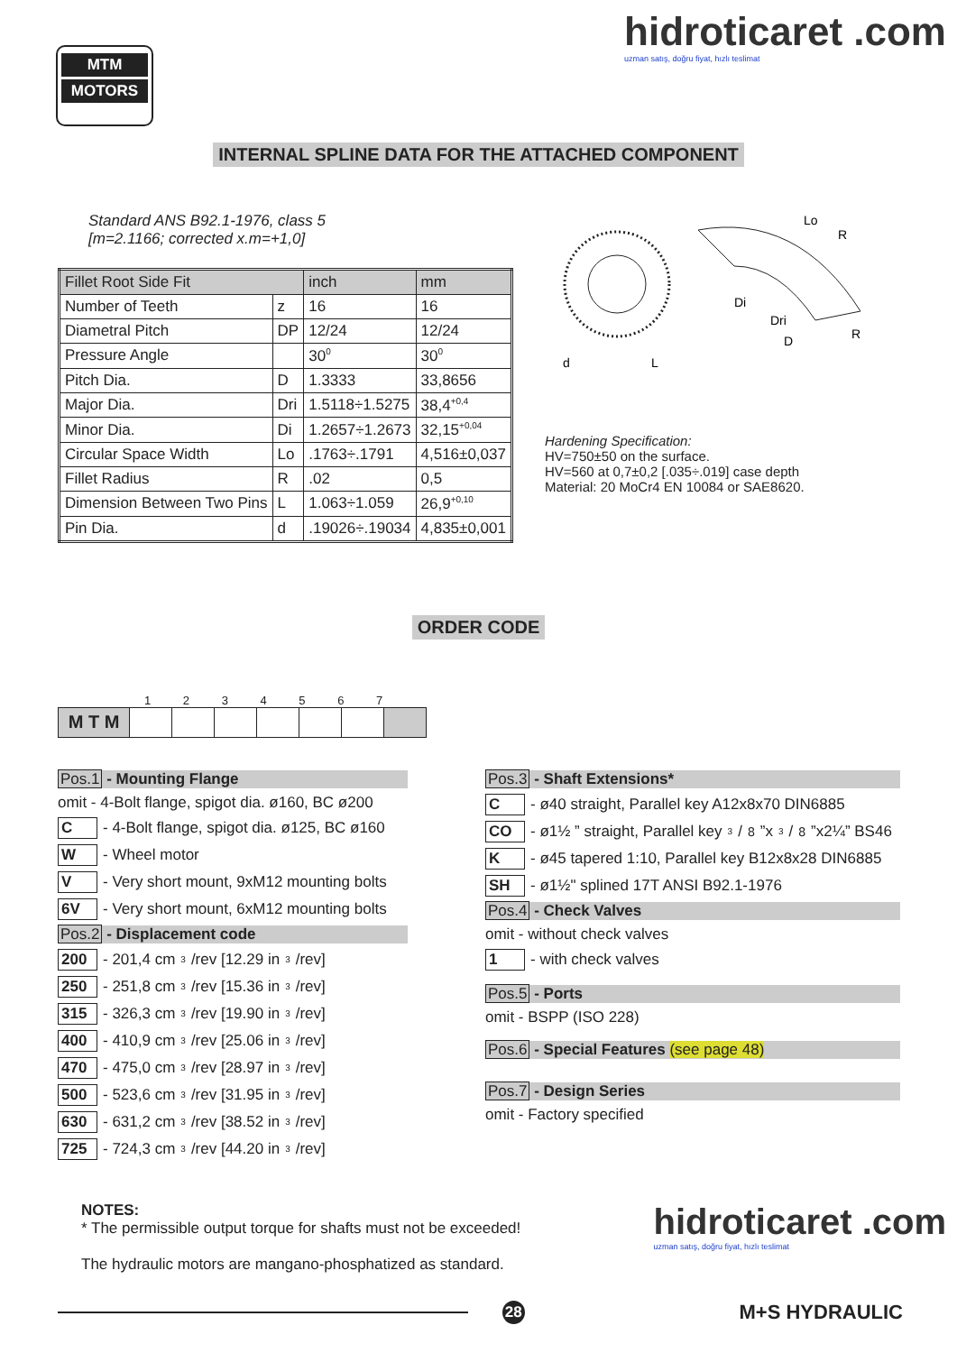MTM
MOTORS
hidroticaret .com
uzman satış, doğru fiyat, hızlı teslimat
INTERNAL SPLINE DATA FOR THE ATTACHED COMPONENT
Standard ANS B92.1-1976, class 5
[m=2.1166; corrected x.m=+1,0]
| Fillet Root Side Fit | | inch | mm |
| --- | --- | --- | --- |
| Number of Teeth | z | 16 | 16 |
| Diametral Pitch | DP | 12/24 | 12/24 |
| Pressure Angle | | 30<sup>0</sup> | 30<sup>0</sup> |
| Pitch Dia. | D | 1.3333 | 33,8656 |
| Major Dia. | Dri | 1.5118÷1.5275 | 38,4<sup>+0,4</sup> |
| Minor Dia. | Di | 1.2657÷1.2673 | 32,15<sup>+0,04</sup> |
| Circular Space Width | Lo | .1763÷.1791 | 4,516±0,037 |
| Fillet Radius | R | .02 | 0,5 |
| Dimension Between Two Pins | L | 1.063÷1.059 | 26,9<sup>+0,10</sup> |
| Pin Dia. | d | .19026÷.19034 | 4,835±0,001 |
Lo
R
Di
Dri
D
R
d
L
Hardening Specification:
HV=750±50 on the surface.
HV=560 at 0,7±0,2 [.035÷.019] case depth
Material: 20 MoCr4 EN 10084 or SAE8620.
ORDER CODE
1 2 3 4 5 6 7
| M T M | | | | | | | |
Pos.1 - Mounting Flange
omit - 4-Bolt flange, spigot dia. ø160, BC ø200
C - 4-Bolt flange, spigot dia. ø125, BC ø160
W - Wheel motor
V - Very short mount, 9xM12 mounting bolts
6V - Very short mount, 6xM12 mounting bolts
Pos.2 - Displacement code
200 - 201,4 cm<sup>3</sup>/rev [12.29 in<sup>3</sup>/rev]
250 - 251,8 cm<sup>3</sup>/rev [15.36 in<sup>3</sup>/rev]
315 - 326,3 cm<sup>3</sup>/rev [19.90 in<sup>3</sup>/rev]
400 - 410,9 cm<sup>3</sup>/rev [25.06 in<sup>3</sup>/rev]
470 - 475,0 cm<sup>3</sup>/rev [28.97 in<sup>3</sup>/rev]
500 - 523,6 cm<sup>3</sup>/rev [31.95 in<sup>3</sup>/rev]
630 - 631,2 cm<sup>3</sup>/rev [38.52 in<sup>3</sup>/rev]
725 - 724,3 cm<sup>3</sup>/rev [44.20 in<sup>3</sup>/rev]
Pos.3 - Shaft Extensions*
C - ø40 straight, Parallel key A12x8x70 DIN6885
CO - ø1½ ” straight, Parallel key 3/8”x3/8”x2¼” BS46
K - ø45 tapered 1:10, Parallel key B12x8x28 DIN6885
SH - ø1½" splined 17T ANSI B92.1-1976
Pos.4 - Check Valves
omit - without check valves
1 - with check valves
Pos.5 - Ports
omit - BSPP (ISO 228)
Pos.6 - Special Features (see page 48)
Pos.7 - Design Series
omit - Factory specified
NOTES:
* The permissible output torque for shafts must not be exceeded!
The hydraulic motors are mangano-phosphatized as standard.
hidroticaret .com
uzman satış, doğru fiyat, hızlı teslimat
28 M+S HYDRAULIC